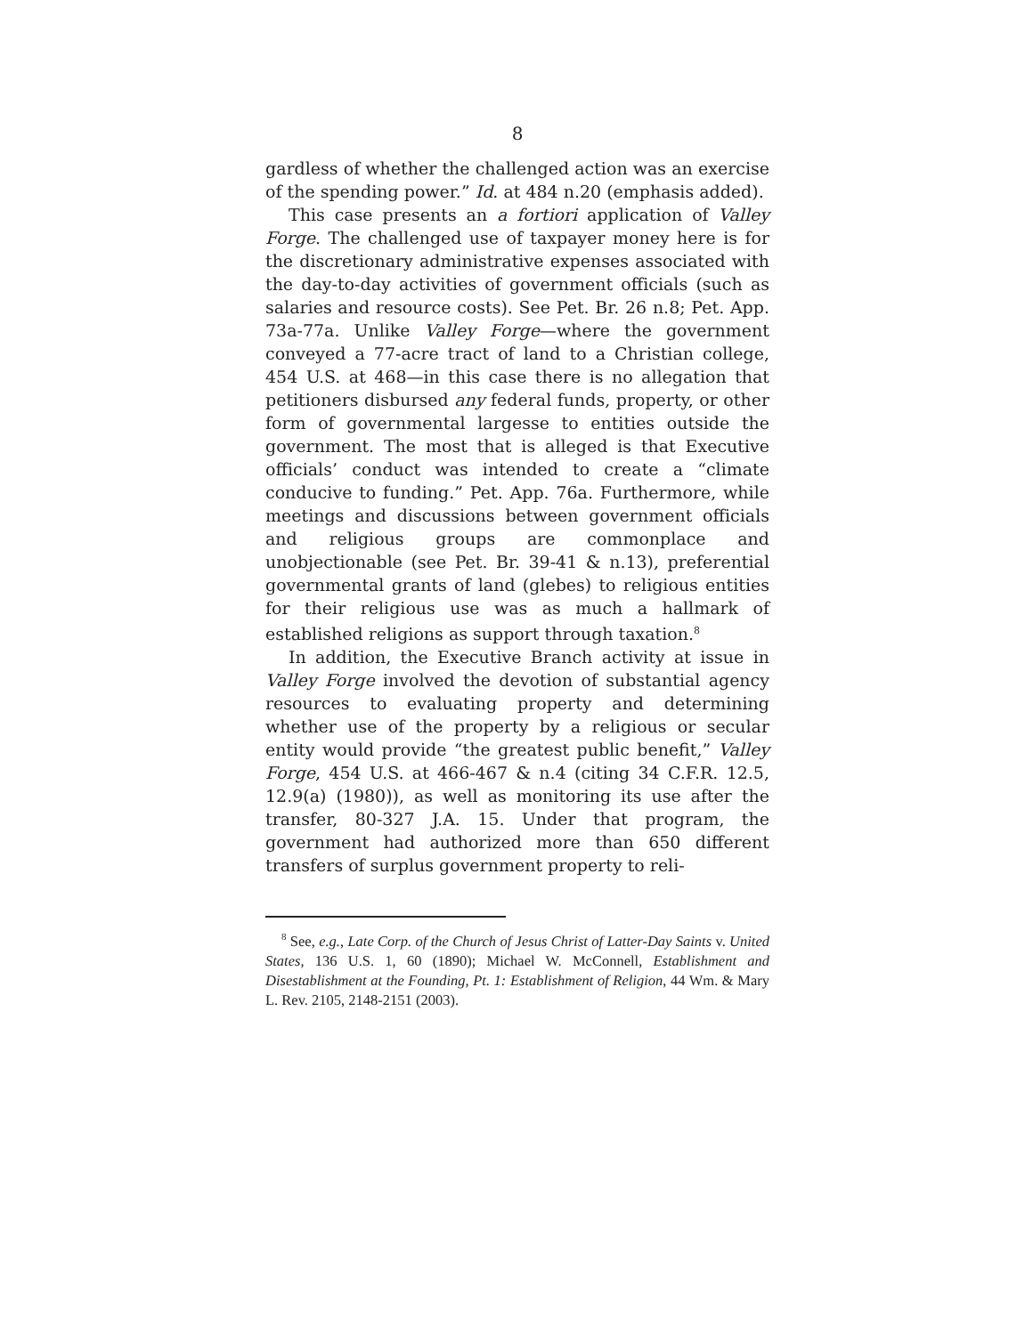8
gardless of whether the challenged action was an exercise of the spending power.” Id. at 484 n.20 (emphasis added).
This case presents an a fortiori application of Valley Forge. The challenged use of taxpayer money here is for the discretionary administrative expenses associated with the day-to-day activities of government officials (such as salaries and resource costs). See Pet. Br. 26 n.8; Pet. App. 73a-77a. Unlike Valley Forge—where the government conveyed a 77-acre tract of land to a Christian college, 454 U.S. at 468—in this case there is no allegation that petitioners disbursed any federal funds, property, or other form of governmental largesse to entities outside the government. The most that is alleged is that Executive officials’ conduct was intended to create a “climate conducive to funding.” Pet. App. 76a. Furthermore, while meetings and discussions between government officials and religious groups are commonplace and unobjectionable (see Pet. Br. 39-41 & n.13), preferential governmental grants of land (glebes) to religious entities for their religious use was as much a hallmark of established religions as support through taxation.<sup>8</sup>
In addition, the Executive Branch activity at issue in Valley Forge involved the devotion of substantial agency resources to evaluating property and determining whether use of the property by a religious or secular entity would provide “the greatest public benefit,” Valley Forge, 454 U.S. at 466-467 & n.4 (citing 34 C.F.R. 12.5, 12.9(a) (1980)), as well as monitoring its use after the transfer, 80-327 J.A. 15. Under that program, the government had authorized more than 650 different transfers of surplus government property to reli-
<sup>8</sup> See, e.g., Late Corp. of the Church of Jesus Christ of Latter-Day Saints v. United States, 136 U.S. 1, 60 (1890); Michael W. McConnell, Establishment and Disestablishment at the Founding, Pt. 1: Establishment of Religion, 44 Wm. & Mary L. Rev. 2105, 2148-2151 (2003).